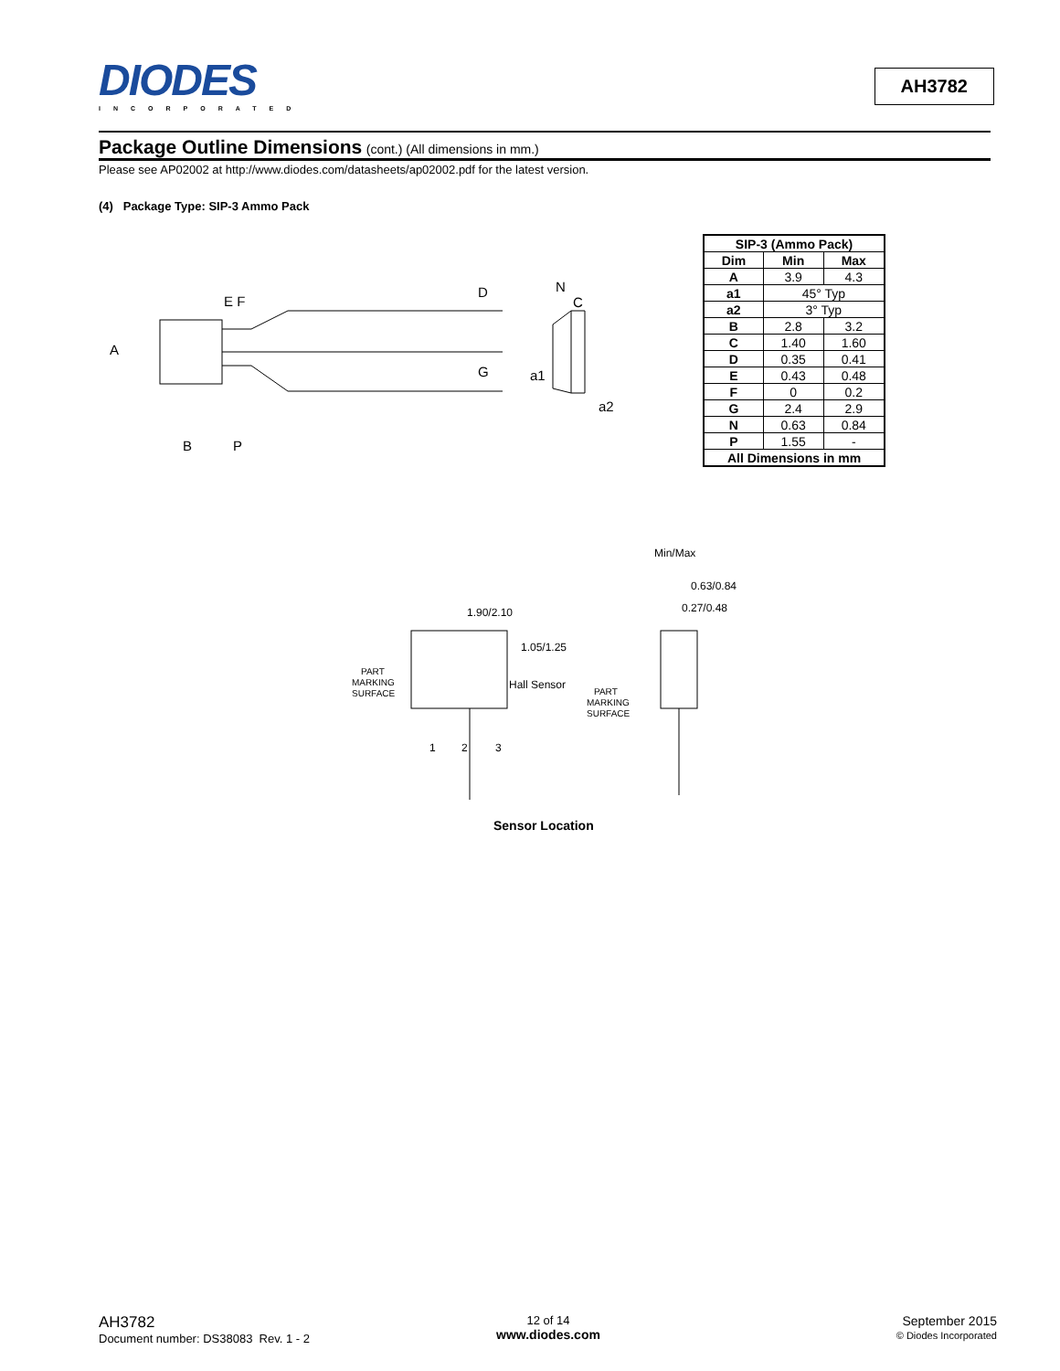DIODES
INCORPORATED
AH3782
Package Outline Dimensions
(cont.) (All dimensions in mm.)
Please see AP02002 at http://www.diodes.com/datasheets/ap02002.pdf for the latest version.
(4) Package Type: SIP-3 Ammo Pack
A
E F
D
G
B
P
a1
N
C
a2
| SIP-3 (Ammo Pack) | | |
| --- | --- | --- |
| Dim | Min | Max |
| A | 3.9 | 4.3 |
| a1 | 45° Typ | |
| a2 | 3° Typ | |
| B | 2.8 | 3.2 |
| C | 1.40 | 1.60 |
| D | 0.35 | 0.41 |
| E | 0.43 | 0.48 |
| F | 0 | 0.2 |
| G | 2.4 | 2.9 |
| N | 0.63 | 0.84 |
| P | 1.55 | - |
| All Dimensions in mm | | |
Min/Max
0.63/0.84
0.27/0.48
1.90/2.10
1.05/1.25
Hall Sensor
PART
MARKING
SURFACE
PART
MARKING
SURFACE
1
2
3
Sensor Location
AH3782
Document number: DS38083 Rev. 1 - 2
12 of 14
www.diodes.com
September 2015
© Diodes Incorporated